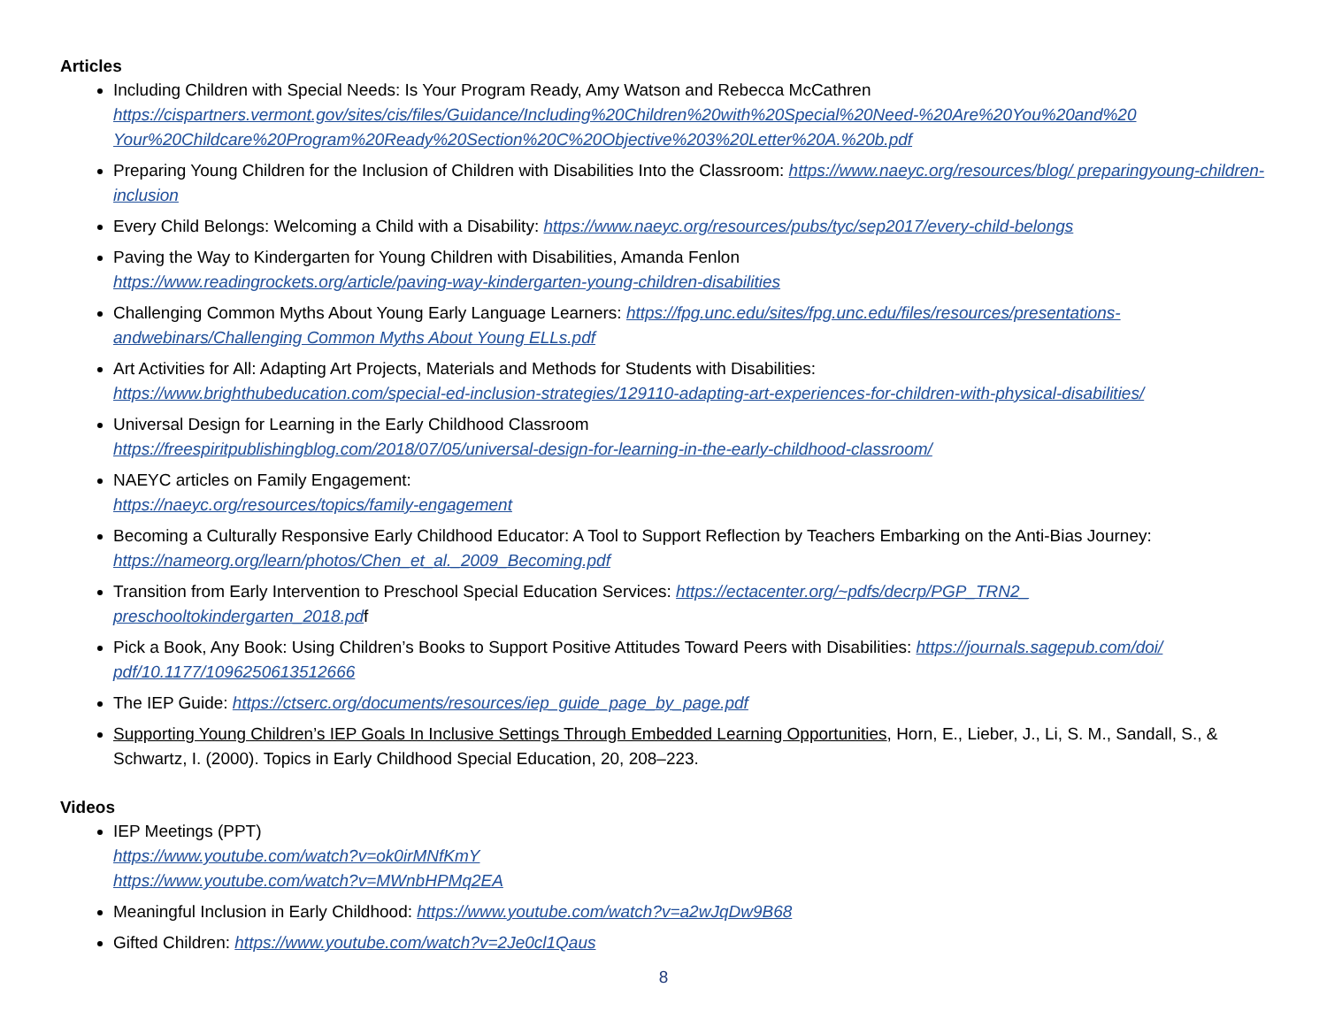Articles
Including Children with Special Needs: Is Your Program Ready, Amy Watson and Rebecca McCathren
https://cispartners.vermont.gov/sites/cis/files/Guidance/Including%20Children%20with%20Special%20Need-%20Are%20You%20and%20 Your%20Childcare%20Program%20Ready%20Section%20C%20Objective%203%20Letter%20A.%20b.pdf
Preparing Young Children for the Inclusion of Children with Disabilities Into the Classroom: https://www.naeyc.org/resources/blog/ preparingyoung-children-inclusion
Every Child Belongs: Welcoming a Child with a Disability: https://www.naeyc.org/resources/pubs/tyc/sep2017/every-child-belongs
Paving the Way to Kindergarten for Young Children with Disabilities, Amanda Fenlon
https://www.readingrockets.org/article/paving-way-kindergarten-young-children-disabilities
Challenging Common Myths About Young Early Language Learners: https://fpg.unc.edu/sites/fpg.unc.edu/files/resources/presentations-andwebinars/Challenging Common Myths About Young ELLs.pdf
Art Activities for All: Adapting Art Projects, Materials and Methods for Students with Disabilities:
https://www.brighthubeducation.com/special-ed-inclusion-strategies/129110-adapting-art-experiences-for-children-with-physical-disabilities/
Universal Design for Learning in the Early Childhood Classroom
https://freespiritpublishingblog.com/2018/07/05/universal-design-for-learning-in-the-early-childhood-classroom/
NAEYC articles on Family Engagement:
https://naeyc.org/resources/topics/family-engagement
Becoming a Culturally Responsive Early Childhood Educator: A Tool to Support Reflection by Teachers Embarking on the Anti-Bias Journey:
https://nameorg.org/learn/photos/Chen_et_al._2009_Becoming.pdf
Transition from Early Intervention to Preschool Special Education Services: https://ectacenter.org/~pdfs/decrp/PGP_TRN2_ preschooltokindergarten_2018.pdf
Pick a Book, Any Book: Using Children’s Books to Support Positive Attitudes Toward Peers with Disabilities: https://journals.sagepub.com/doi/ pdf/10.1177/1096250613512666
The IEP Guide: https://ctserc.org/documents/resources/iep_guide_page_by_page.pdf
Supporting Young Children’s IEP Goals In Inclusive Settings Through Embedded Learning Opportunities, Horn, E., Lieber, J., Li, S. M., Sandall, S., & Schwartz, I. (2000). Topics in Early Childhood Special Education, 20, 208–223.
Videos
IEP Meetings (PPT)
https://www.youtube.com/watch?v=ok0irMNfKmY
https://www.youtube.com/watch?v=MWnbHPMq2EA
Meaningful Inclusion in Early Childhood: https://www.youtube.com/watch?v=a2wJqDw9B68
Gifted Children: https://www.youtube.com/watch?v=2Je0cl1Qaus
8